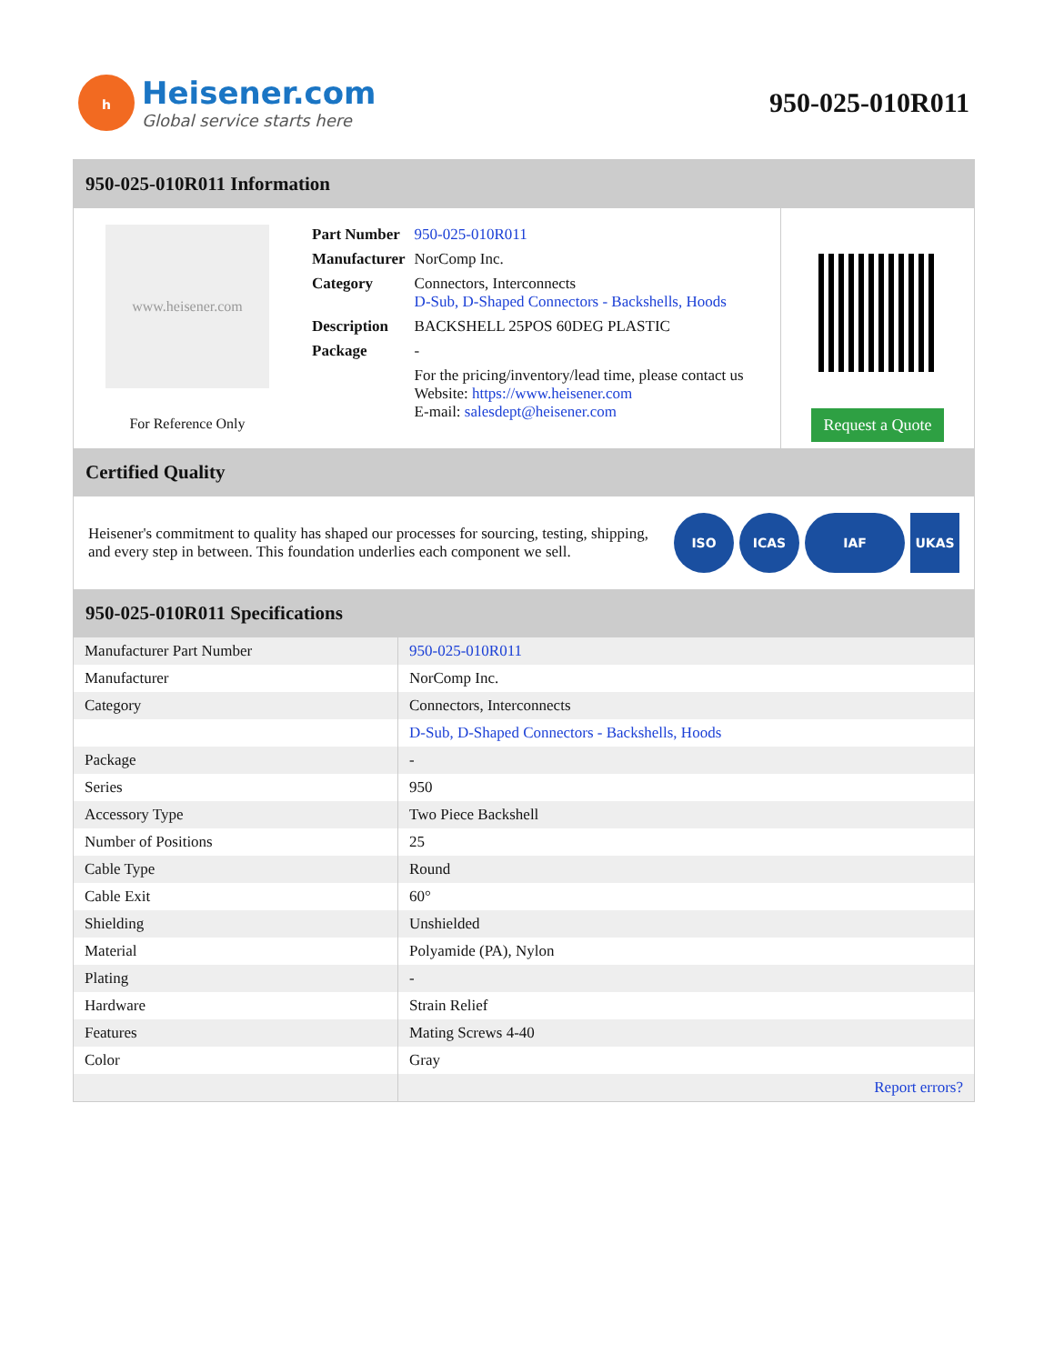h
Heisener.com
Global service starts here
950-025-010R011
950-025-010R011 Information
www.heisener.com
For Reference Only
| Part Number | 950-025-010R011 |
| Manufacturer | NorComp Inc. |
| Category | Connectors, Interconnects D-Sub, D-Shaped Connectors - Backshells, Hoods |
| Description | BACKSHELL 25POS 60DEG PLASTIC |
| Package | - |
| | For the pricing/inventory/lead time, please contact us Website: https://www.heisener.com E-mail: salesdept@heisener.com |
Request a Quote
Certified Quality
Heisener's commitment to quality has shaped our processes for sourcing, testing, shipping, and every step in between. This foundation underlies each component we sell.
ISO ICAS IAF UKAS
950-025-010R011 Specifications
| Manufacturer Part Number | 950-025-010R011 |
| Manufacturer | NorComp Inc. |
| Category | Connectors, Interconnects |
| | D-Sub, D-Shaped Connectors - Backshells, Hoods |
| Package | - |
| Series | 950 |
| Accessory Type | Two Piece Backshell |
| Number of Positions | 25 |
| Cable Type | Round |
| Cable Exit | 60° |
| Shielding | Unshielded |
| Material | Polyamide (PA), Nylon |
| Plating | - |
| Hardware | Strain Relief |
| Features | Mating Screws 4-40 |
| Color | Gray |
| | Report errors? |